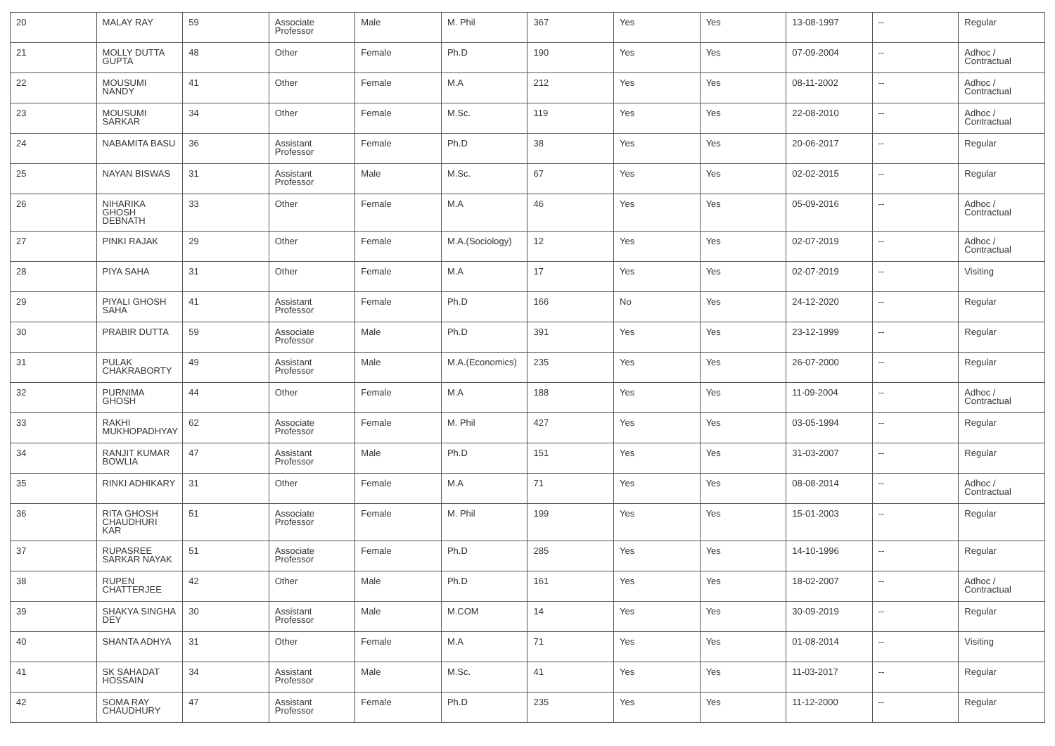| 20 | MALAY RAY | 59 | Associate Professor | Male | M. Phil | 367 | Yes | Yes | 13-08-1997 | -- | Regular |
| 21 | MOLLY DUTTA GUPTA | 48 | Other | Female | Ph.D | 190 | Yes | Yes | 07-09-2004 | -- | Adhoc / Contractual |
| 22 | MOUSUMI NANDY | 41 | Other | Female | M.A | 212 | Yes | Yes | 08-11-2002 | -- | Adhoc / Contractual |
| 23 | MOUSUMI SARKAR | 34 | Other | Female | M.Sc. | 119 | Yes | Yes | 22-08-2010 | -- | Adhoc / Contractual |
| 24 | NABAMITA BASU | 36 | Assistant Professor | Female | Ph.D | 38 | Yes | Yes | 20-06-2017 | -- | Regular |
| 25 | NAYAN BISWAS | 31 | Assistant Professor | Male | M.Sc. | 67 | Yes | Yes | 02-02-2015 | -- | Regular |
| 26 | NIHARIKA GHOSH DEBNATH | 33 | Other | Female | M.A | 46 | Yes | Yes | 05-09-2016 | -- | Adhoc / Contractual |
| 27 | PINKI RAJAK | 29 | Other | Female | M.A.(Sociology) | 12 | Yes | Yes | 02-07-2019 | -- | Adhoc / Contractual |
| 28 | PIYA SAHA | 31 | Other | Female | M.A | 17 | Yes | Yes | 02-07-2019 | -- | Visiting |
| 29 | PIYALI GHOSH SAHA | 41 | Assistant Professor | Female | Ph.D | 166 | No | Yes | 24-12-2020 | -- | Regular |
| 30 | PRABIR DUTTA | 59 | Associate Professor | Male | Ph.D | 391 | Yes | Yes | 23-12-1999 | -- | Regular |
| 31 | PULAK CHAKRABORTY | 49 | Assistant Professor | Male | M.A.(Economics) | 235 | Yes | Yes | 26-07-2000 | -- | Regular |
| 32 | PURNIMA GHOSH | 44 | Other | Female | M.A | 188 | Yes | Yes | 11-09-2004 | -- | Adhoc / Contractual |
| 33 | RAKHI MUKHOPADHYAY | 62 | Associate Professor | Female | M. Phil | 427 | Yes | Yes | 03-05-1994 | -- | Regular |
| 34 | RANJIT KUMAR BOWLIA | 47 | Assistant Professor | Male | Ph.D | 151 | Yes | Yes | 31-03-2007 | -- | Regular |
| 35 | RINKI ADHIKARY | 31 | Other | Female | M.A | 71 | Yes | Yes | 08-08-2014 | -- | Adhoc / Contractual |
| 36 | RITA GHOSH CHAUDHURI KAR | 51 | Associate Professor | Female | M. Phil | 199 | Yes | Yes | 15-01-2003 | -- | Regular |
| 37 | RUPASREE SARKAR NAYAK | 51 | Associate Professor | Female | Ph.D | 285 | Yes | Yes | 14-10-1996 | -- | Regular |
| 38 | RUPEN CHATTERJEE | 42 | Other | Male | Ph.D | 161 | Yes | Yes | 18-02-2007 | -- | Adhoc / Contractual |
| 39 | SHAKYA SINGHA DEY | 30 | Assistant Professor | Male | M.COM | 14 | Yes | Yes | 30-09-2019 | -- | Regular |
| 40 | SHANTA ADHYA | 31 | Other | Female | M.A | 71 | Yes | Yes | 01-08-2014 | -- | Visiting |
| 41 | SK SAHADAT HOSSAIN | 34 | Assistant Professor | Male | M.Sc. | 41 | Yes | Yes | 11-03-2017 | -- | Regular |
| 42 | SOMA RAY CHAUDHURY | 47 | Assistant Professor | Female | Ph.D | 235 | Yes | Yes | 11-12-2000 | -- | Regular |